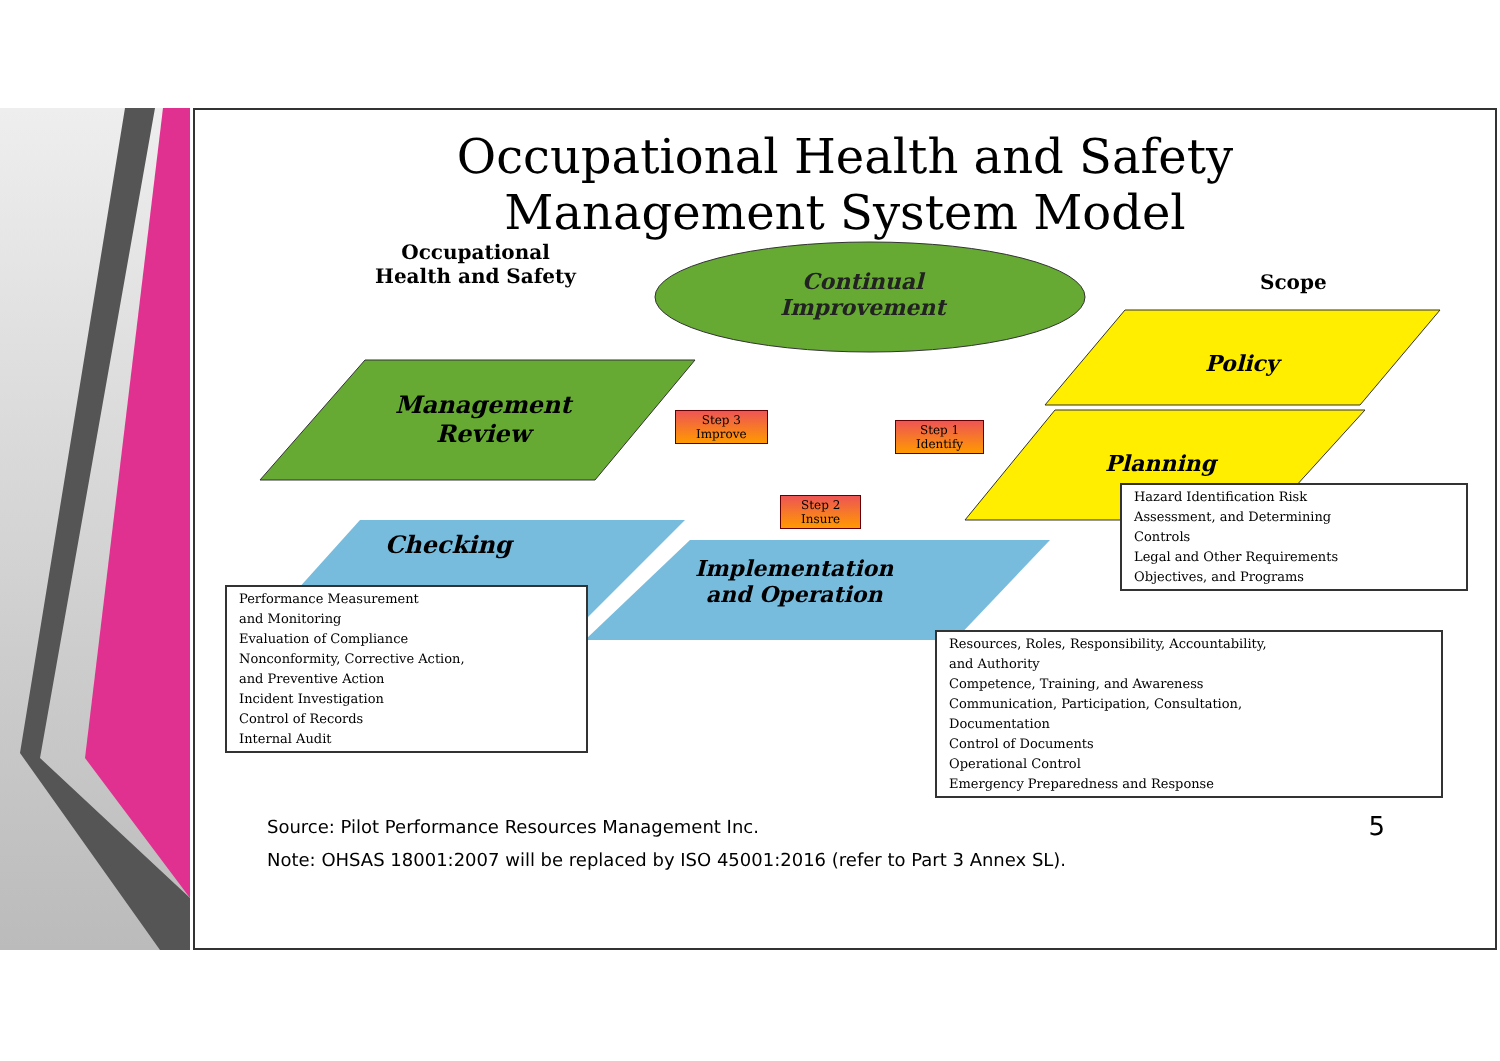Occupational Health and Safety
Management System Model
Occupational
Health and Safety
Continual
Improvement
Scope
Management
Review
Policy
Planning
Step 3
Improve
Step 1
Identify
Step 2
Insure
Checking
Implementation
and Operation
Performance Measurement
and Monitoring
Evaluation of Compliance
Nonconformity, Corrective Action,
and Preventive Action
Incident Investigation
Control of Records
Internal Audit
Hazard Identification Risk
Assessment, and Determining
Controls
Legal and Other Requirements
Objectives, and Programs
Resources, Roles, Responsibility, Accountability,
and Authority
Competence, Training, and Awareness
Communication, Participation, Consultation,
Documentation
Control of Documents
Operational Control
Emergency Preparedness and Response
Source: Pilot Performance Resources Management Inc.
Note: OHSAS 18001:2007 will be replaced by ISO 45001:2016 (refer to Part 3 Annex SL).
5